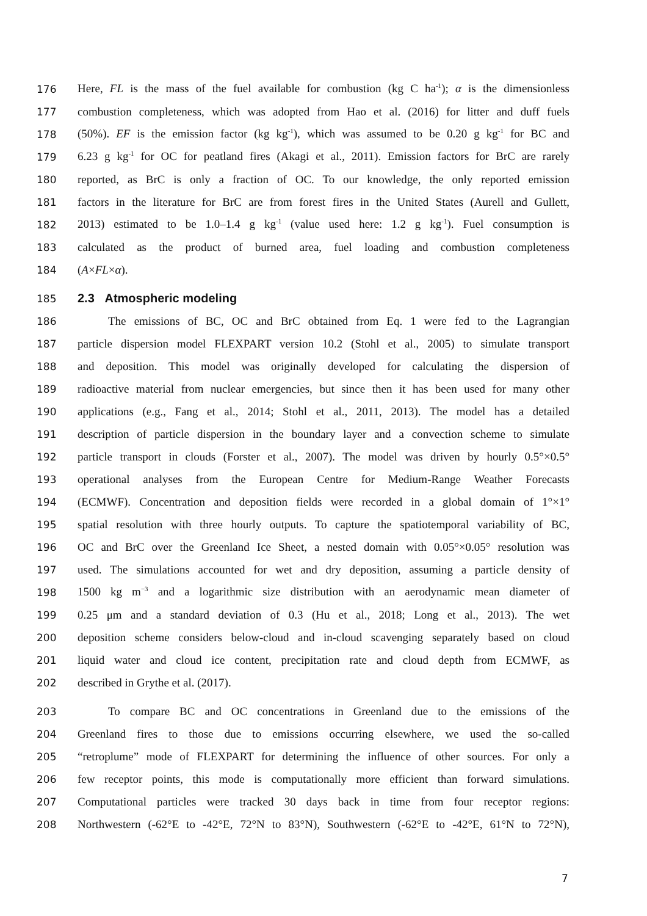176 Here, FL is the mass of the fuel available for combustion (kg C ha<sup>-1</sup>); α is the dimensionless
177 combustion completeness, which was adopted from Hao et al. (2016) for litter and duff fuels
178 (50%). EF is the emission factor (kg kg<sup>-1</sup>), which was assumed to be 0.20 g kg<sup>-1</sup> for BC and
179 6.23 g kg<sup>-1</sup> for OC for peatland fires (Akagi et al., 2011). Emission factors for BrC are rarely
180 reported, as BrC is only a fraction of OC. To our knowledge, the only reported emission
181 factors in the literature for BrC are from forest fires in the United States (Aurell and Gullett,
182 2013) estimated to be 1.0–1.4 g kg<sup>-1</sup> (value used here: 1.2 g kg<sup>-1</sup>). Fuel consumption is
183 calculated as the product of burned area, fuel loading and combustion completeness
184 (A×FL×α).
185
2.3 Atmospheric modeling
186 The emissions of BC, OC and BrC obtained from Eq. 1 were fed to the Lagrangian
187 particle dispersion model FLEXPART version 10.2 (Stohl et al., 2005) to simulate transport
188 and deposition. This model was originally developed for calculating the dispersion of
189 radioactive material from nuclear emergencies, but since then it has been used for many other
190 applications (e.g., Fang et al., 2014; Stohl et al., 2011, 2013). The model has a detailed
191 description of particle dispersion in the boundary layer and a convection scheme to simulate
192 particle transport in clouds (Forster et al., 2007). The model was driven by hourly 0.5°×0.5°
193 operational analyses from the European Centre for Medium-Range Weather Forecasts
194 (ECMWF). Concentration and deposition fields were recorded in a global domain of 1°×1°
195 spatial resolution with three hourly outputs. To capture the spatiotemporal variability of BC,
196 OC and BrC over the Greenland Ice Sheet, a nested domain with 0.05°×0.05° resolution was
197 used. The simulations accounted for wet and dry deposition, assuming a particle density of
198 1500 kg m<sup>−3</sup> and a logarithmic size distribution with an aerodynamic mean diameter of
199 0.25 μm and a standard deviation of 0.3 (Hu et al., 2018; Long et al., 2013). The wet
200 deposition scheme considers below-cloud and in-cloud scavenging separately based on cloud
201 liquid water and cloud ice content, precipitation rate and cloud depth from ECMWF, as
202 described in Grythe et al. (2017).
203 To compare BC and OC concentrations in Greenland due to the emissions of the
204 Greenland fires to those due to emissions occurring elsewhere, we used the so-called
205 “retroplume” mode of FLEXPART for determining the influence of other sources. For only a
206 few receptor points, this mode is computationally more efficient than forward simulations.
207 Computational particles were tracked 30 days back in time from four receptor regions:
208 Northwestern (-62°E to -42°E, 72°N to 83°N), Southwestern (-62°E to -42°E, 61°N to 72°N),
7